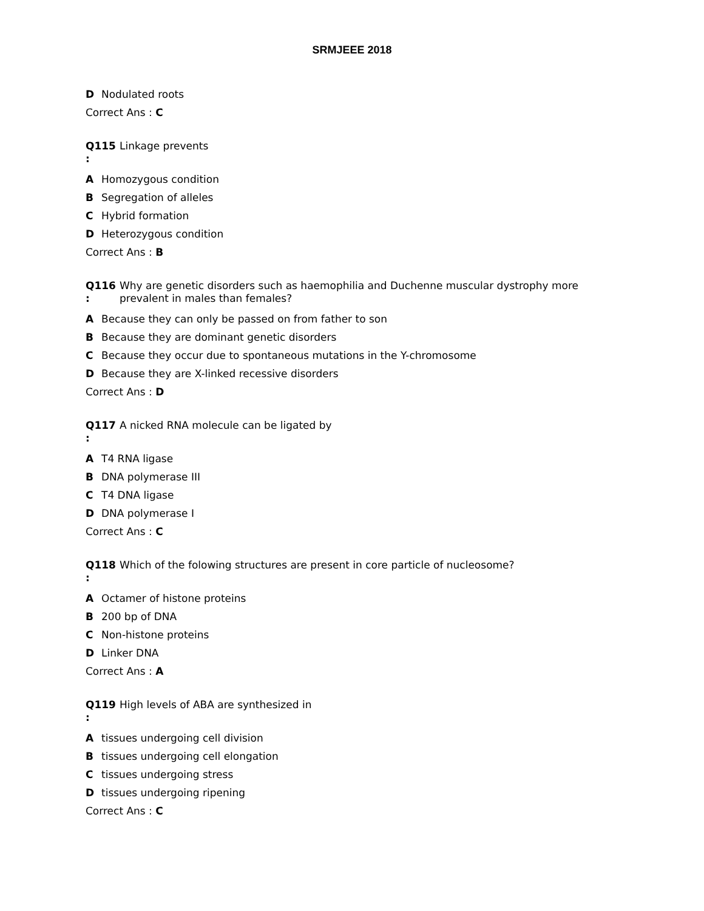SRMJEEE 2018
D Nodulated roots
Correct Ans : C
Q115
:
Linkage prevents
A Homozygous condition
B Segregation of alleles
C Hybrid formation
D Heterozygous condition
Correct Ans : B
Q116
:
Why are genetic disorders such as haemophilia and Duchenne muscular dystrophy more prevalent in males than females?
A Because they can only be passed on from father to son
B Because they are dominant genetic disorders
C Because they occur due to spontaneous mutations in the Y-chromosome
D Because they are X-linked recessive disorders
Correct Ans : D
Q117
:
A nicked RNA molecule can be ligated by
A T4 RNA ligase
B DNA polymerase III
C T4 DNA ligase
D DNA polymerase I
Correct Ans : C
Q118
:
Which of the folowing structures are present in core particle of nucleosome?
A Octamer of histone proteins
B 200 bp of DNA
C Non-histone proteins
D Linker DNA
Correct Ans : A
Q119
:
High levels of ABA are synthesized in
Atissues undergoing cell division
Btissues undergoing cell elongation
Ctissues undergoing stress
Dtissues undergoing ripening
Correct Ans : C